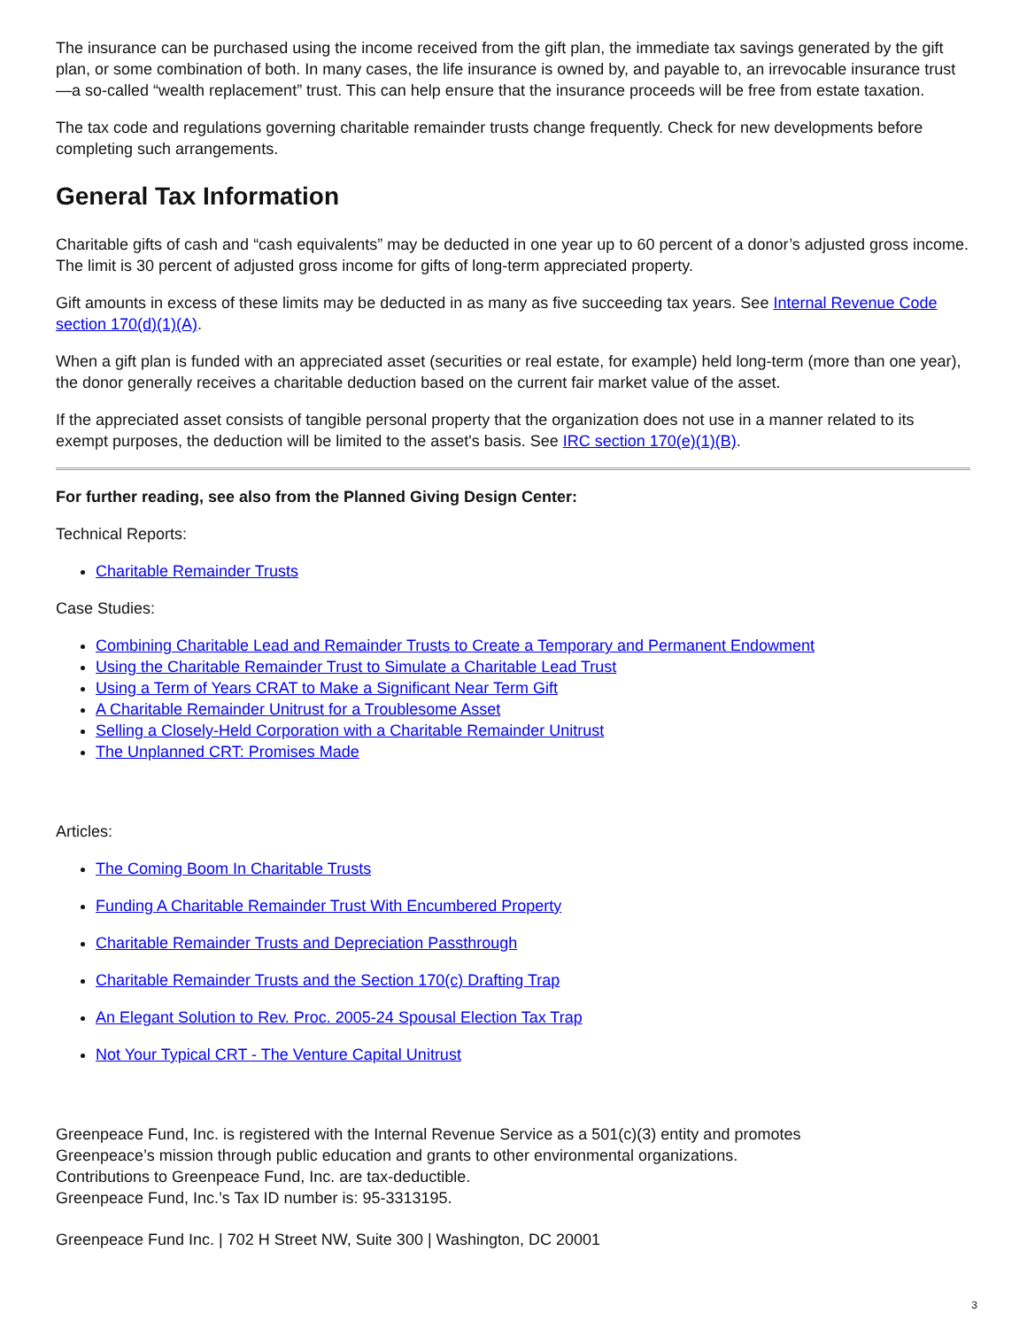The insurance can be purchased using the income received from the gift plan, the immediate tax savings generated by the gift plan, or some combination of both. In many cases, the life insurance is owned by, and payable to, an irrevocable insurance trust —a so-called “wealth replacement” trust. This can help ensure that the insurance proceeds will be free from estate taxation.
The tax code and regulations governing charitable remainder trusts change frequently. Check for new developments before completing such arrangements.
General Tax Information
Charitable gifts of cash and “cash equivalents” may be deducted in one year up to 60 percent of a donor’s adjusted gross income. The limit is 30 percent of adjusted gross income for gifts of long-term appreciated property.
Gift amounts in excess of these limits may be deducted in as many as five succeeding tax years. See Internal Revenue Code section 170(d)(1)(A).
When a gift plan is funded with an appreciated asset (securities or real estate, for example) held long-term (more than one year), the donor generally receives a charitable deduction based on the current fair market value of the asset.
If the appreciated asset consists of tangible personal property that the organization does not use in a manner related to its exempt purposes, the deduction will be limited to the asset's basis. See IRC section 170(e)(1)(B).
For further reading, see also from the Planned Giving Design Center:
Technical Reports:
Charitable Remainder Trusts
Case Studies:
Combining Charitable Lead and Remainder Trusts to Create a Temporary and Permanent Endowment
Using the Charitable Remainder Trust to Simulate a Charitable Lead Trust
Using a Term of Years CRAT to Make a Significant Near Term Gift
A Charitable Remainder Unitrust for a Troublesome Asset
Selling a Closely-Held Corporation with a Charitable Remainder Unitrust
The Unplanned CRT: Promises Made
Articles:
The Coming Boom In Charitable Trusts
Funding A Charitable Remainder Trust With Encumbered Property
Charitable Remainder Trusts and Depreciation Passthrough
Charitable Remainder Trusts and the Section 170(c) Drafting Trap
An Elegant Solution to Rev. Proc. 2005-24 Spousal Election Tax Trap
Not Your Typical CRT - The Venture Capital Unitrust
Greenpeace Fund, Inc. is registered with the Internal Revenue Service as a 501(c)(3) entity and promotes
Greenpeace’s mission through public education and grants to other environmental organizations.
Contributions to Greenpeace Fund, Inc. are tax-deductible.
Greenpeace Fund, Inc.’s Tax ID number is: 95-3313195.
Greenpeace Fund Inc. | 702 H Street NW, Suite 300 | Washington, DC 20001
3